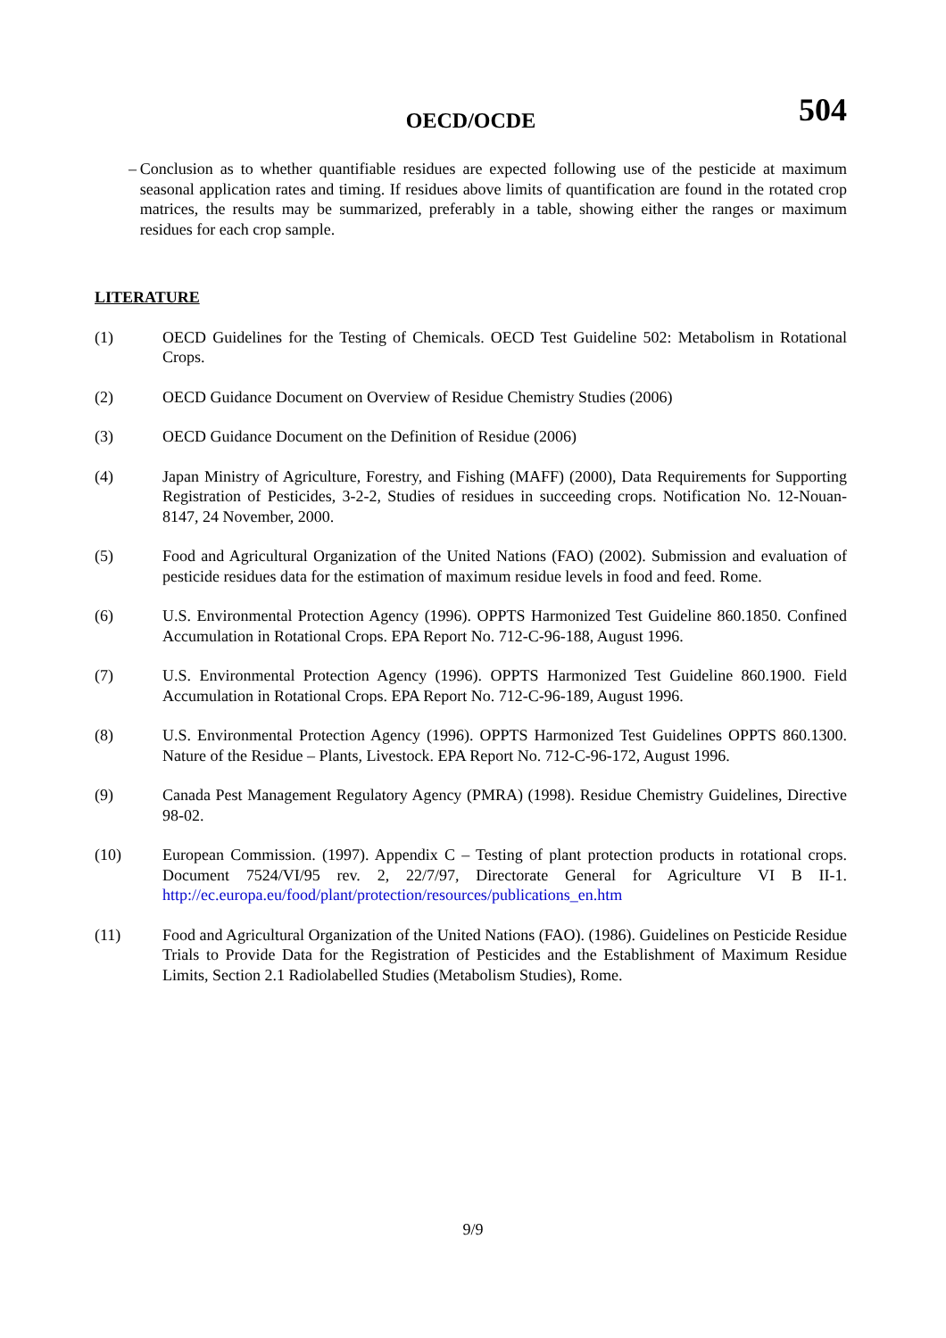OECD/OCDE
504
– Conclusion as to whether quantifiable residues are expected following use of the pesticide at maximum seasonal application rates and timing. If residues above limits of quantification are found in the rotated crop matrices, the results may be summarized, preferably in a table, showing either the ranges or maximum residues for each crop sample.
LITERATURE
(1) OECD Guidelines for the Testing of Chemicals. OECD Test Guideline 502: Metabolism in Rotational Crops.
(2) OECD Guidance Document on Overview of Residue Chemistry Studies (2006)
(3) OECD Guidance Document on the Definition of Residue (2006)
(4) Japan Ministry of Agriculture, Forestry, and Fishing (MAFF) (2000), Data Requirements for Supporting Registration of Pesticides, 3-2-2, Studies of residues in succeeding crops. Notification No. 12-Nouan-8147, 24 November, 2000.
(5) Food and Agricultural Organization of the United Nations (FAO) (2002). Submission and evaluation of pesticide residues data for the estimation of maximum residue levels in food and feed. Rome.
(6) U.S. Environmental Protection Agency (1996). OPPTS Harmonized Test Guideline 860.1850. Confined Accumulation in Rotational Crops. EPA Report No. 712-C-96-188, August 1996.
(7) U.S. Environmental Protection Agency (1996). OPPTS Harmonized Test Guideline 860.1900. Field Accumulation in Rotational Crops. EPA Report No. 712-C-96-189, August 1996.
(8) U.S. Environmental Protection Agency (1996). OPPTS Harmonized Test Guidelines OPPTS 860.1300. Nature of the Residue – Plants, Livestock. EPA Report No. 712-C-96-172, August 1996.
(9) Canada Pest Management Regulatory Agency (PMRA) (1998). Residue Chemistry Guidelines, Directive 98-02.
(10) European Commission. (1997). Appendix C – Testing of plant protection products in rotational crops. Document 7524/VI/95 rev. 2, 22/7/97, Directorate General for Agriculture VI B II-1. http://ec.europa.eu/food/plant/protection/resources/publications_en.htm
(11) Food and Agricultural Organization of the United Nations (FAO). (1986). Guidelines on Pesticide Residue Trials to Provide Data for the Registration of Pesticides and the Establishment of Maximum Residue Limits, Section 2.1 Radiolabelled Studies (Metabolism Studies), Rome.
9/9